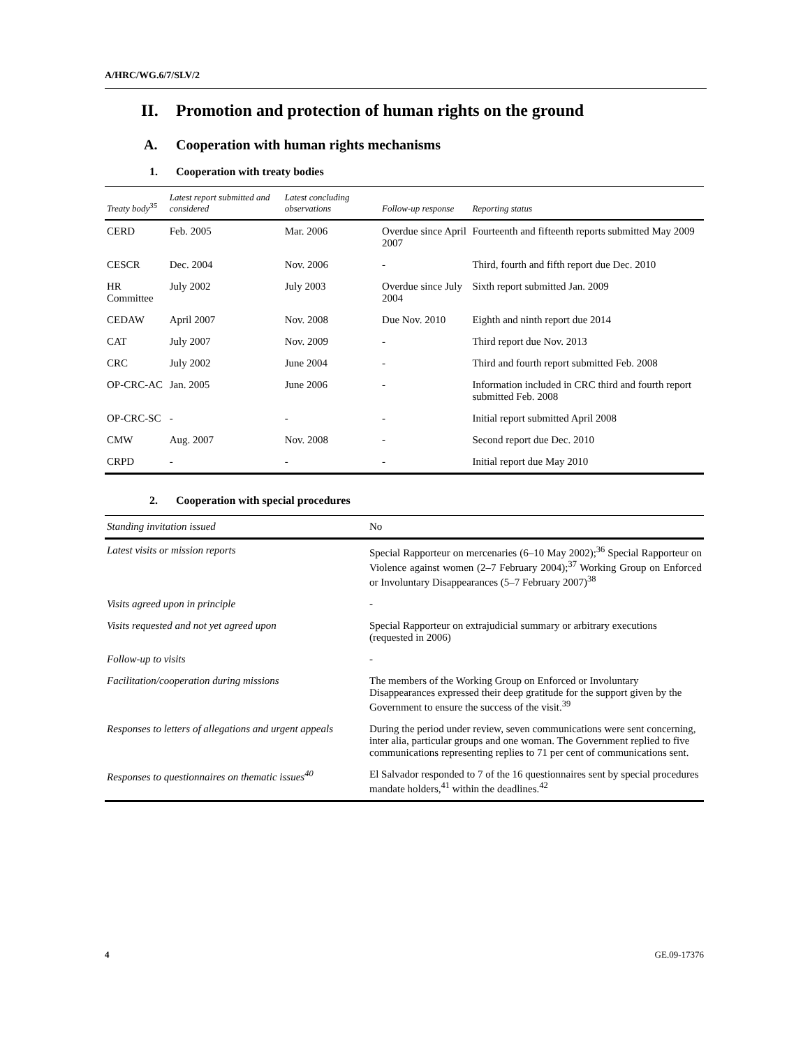A/HRC/WG.6/7/SLV/2
II. Promotion and protection of human rights on the ground
A. Cooperation with human rights mechanisms
1. Cooperation with treaty bodies
| Treaty body<sup>35</sup> | Latest report submitted and considered | Latest concluding observations | Follow-up response | Reporting status |
| --- | --- | --- | --- | --- |
| CERD | Feb. 2005 | Mar. 2006 | Overdue since April 2007 | Fourteenth and fifteenth reports submitted May 2009 |
| CESCR | Dec. 2004 | Nov. 2006 | - | Third, fourth and fifth report due Dec. 2010 |
| HR Committee | July 2002 | July 2003 | Overdue since July 2004 | Sixth report submitted Jan. 2009 |
| CEDAW | April 2007 | Nov. 2008 | Due Nov. 2010 | Eighth and ninth report due 2014 |
| CAT | July 2007 | Nov. 2009 | - | Third report due Nov. 2013 |
| CRC | July 2002 | June 2004 | - | Third and fourth report submitted Feb. 2008 |
| OP-CRC-AC | Jan. 2005 | June 2006 | - | Information included in CRC third and fourth report submitted Feb. 2008 |
| OP-CRC-SC | - | - | - | Initial report submitted April 2008 |
| CMW | Aug. 2007 | Nov. 2008 | - | Second report due Dec. 2010 |
| CRPD | - | - | - | Initial report due May 2010 |
2. Cooperation with special procedures
| Standing invitation issued | No |
| Latest visits or mission reports | Special Rapporteur on mercenaries (6–10 May 2002);<sup>36</sup> Special Rapporteur on Violence against women (2–7 February 2004);<sup>37</sup> Working Group on Enforced or Involuntary Disappearances (5–7 February 2007)<sup>38</sup> |
| Visits agreed upon in principle | - |
| Visits requested and not yet agreed upon | Special Rapporteur on extrajudicial summary or arbitrary executions (requested in 2006) |
| Follow-up to visits | - |
| Facilitation/cooperation during missions | The members of the Working Group on Enforced or Involuntary Disappearances expressed their deep gratitude for the support given by the Government to ensure the success of the visit.<sup>39</sup> |
| Responses to letters of allegations and urgent appeals | During the period under review, seven communications were sent concerning, inter alia, particular groups and one woman. The Government replied to five communications representing replies to 71 per cent of communications sent. |
| Responses to questionnaires on thematic issues<sup>40</sup> | El Salvador responded to 7 of the 16 questionnaires sent by special procedures mandate holders,<sup>41</sup> within the deadlines.<sup>42</sup> |
4 GE.09-17376